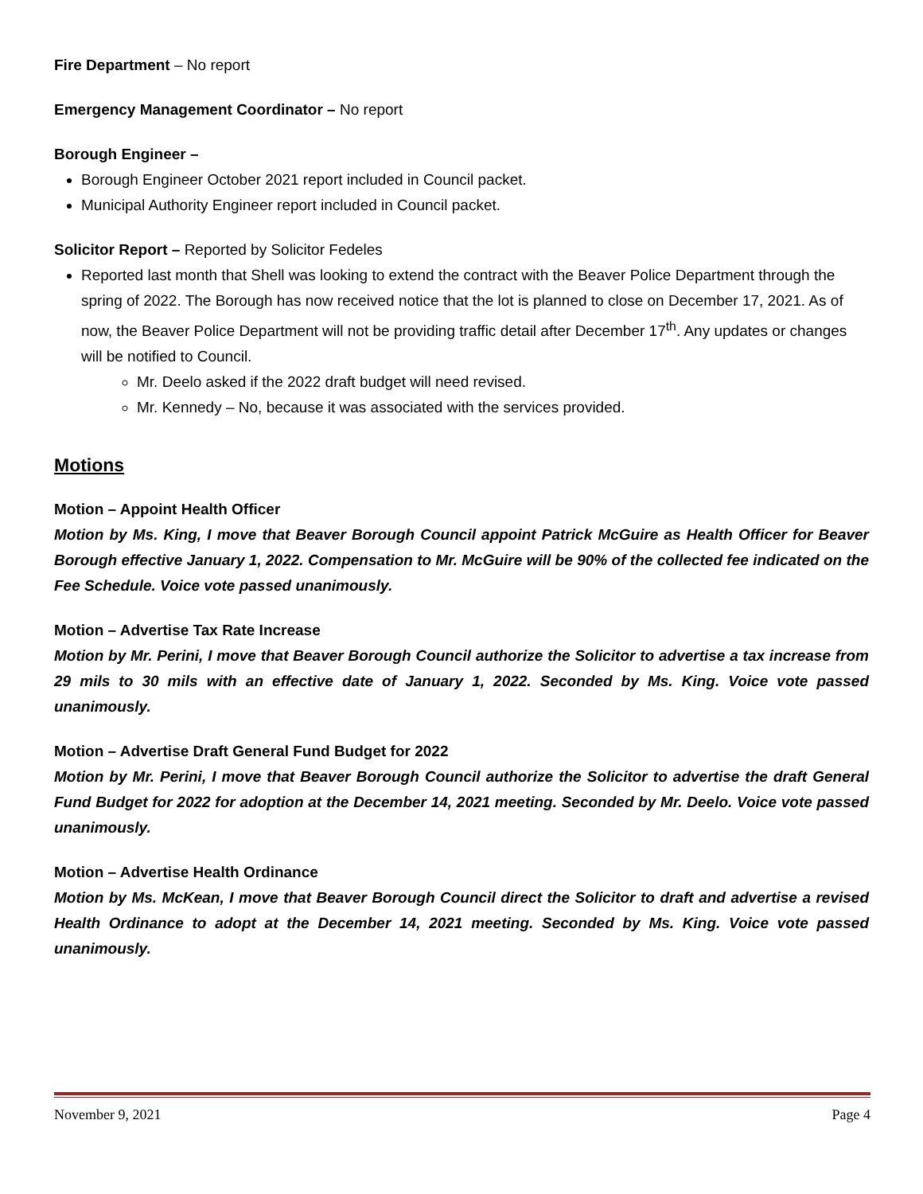Fire Department – No report
Emergency Management Coordinator – No report
Borough Engineer –
Borough Engineer October 2021 report included in Council packet.
Municipal Authority Engineer report included in Council packet.
Solicitor Report – Reported by Solicitor Fedeles
Reported last month that Shell was looking to extend the contract with the Beaver Police Department through the spring of 2022. The Borough has now received notice that the lot is planned to close on December 17, 2021. As of now, the Beaver Police Department will not be providing traffic detail after December 17<sup>th</sup>. Any updates or changes will be notified to Council.
Mr. Deelo asked if the 2022 draft budget will need revised.
Mr. Kennedy – No, because it was associated with the services provided.
Motions
Motion – Appoint Health Officer
Motion by Ms. King, I move that Beaver Borough Council appoint Patrick McGuire as Health Officer for Beaver Borough effective January 1, 2022. Compensation to Mr. McGuire will be 90% of the collected fee indicated on the Fee Schedule. Voice vote passed unanimously.
Motion – Advertise Tax Rate Increase
Motion by Mr. Perini, I move that Beaver Borough Council authorize the Solicitor to advertise a tax increase from 29 mils to 30 mils with an effective date of January 1, 2022. Seconded by Ms. King. Voice vote passed unanimously.
Motion – Advertise Draft General Fund Budget for 2022
Motion by Mr. Perini, I move that Beaver Borough Council authorize the Solicitor to advertise the draft General Fund Budget for 2022 for adoption at the December 14, 2021 meeting. Seconded by Mr. Deelo. Voice vote passed unanimously.
Motion – Advertise Health Ordinance
Motion by Ms. McKean, I move that Beaver Borough Council direct the Solicitor to draft and advertise a revised Health Ordinance to adopt at the December 14, 2021 meeting. Seconded by Ms. King. Voice vote passed unanimously.
November 9, 2021 Page 4